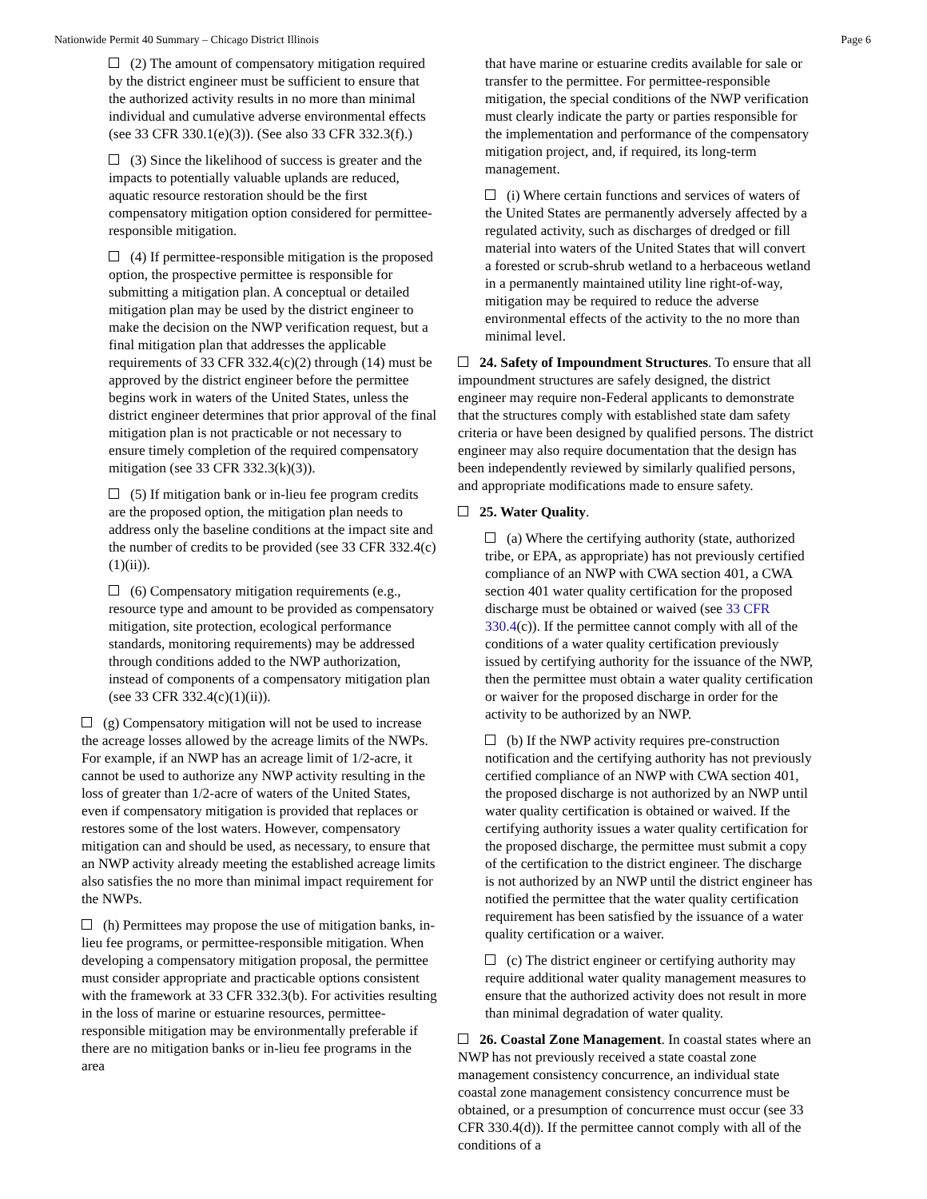Nationwide Permit 40 Summary – Chicago District Illinois Page 6
(2) The amount of compensatory mitigation required by the district engineer must be sufficient to ensure that the authorized activity results in no more than minimal individual and cumulative adverse environmental effects (see 33 CFR 330.1(e)(3)). (See also 33 CFR 332.3(f).)
(3) Since the likelihood of success is greater and the impacts to potentially valuable uplands are reduced, aquatic resource restoration should be the first compensatory mitigation option considered for permittee-responsible mitigation.
(4) If permittee-responsible mitigation is the proposed option, the prospective permittee is responsible for submitting a mitigation plan. A conceptual or detailed mitigation plan may be used by the district engineer to make the decision on the NWP verification request, but a final mitigation plan that addresses the applicable requirements of 33 CFR 332.4(c)(2) through (14) must be approved by the district engineer before the permittee begins work in waters of the United States, unless the district engineer determines that prior approval of the final mitigation plan is not practicable or not necessary to ensure timely completion of the required compensatory mitigation (see 33 CFR 332.3(k)(3)).
(5) If mitigation bank or in-lieu fee program credits are the proposed option, the mitigation plan needs to address only the baseline conditions at the impact site and the number of credits to be provided (see 33 CFR 332.4(c)(1)(ii)).
(6) Compensatory mitigation requirements (e.g., resource type and amount to be provided as compensatory mitigation, site protection, ecological performance standards, monitoring requirements) may be addressed through conditions added to the NWP authorization, instead of components of a compensatory mitigation plan (see 33 CFR 332.4(c)(1)(ii)).
(g) Compensatory mitigation will not be used to increase the acreage losses allowed by the acreage limits of the NWPs. For example, if an NWP has an acreage limit of 1/2-acre, it cannot be used to authorize any NWP activity resulting in the loss of greater than 1/2-acre of waters of the United States, even if compensatory mitigation is provided that replaces or restores some of the lost waters. However, compensatory mitigation can and should be used, as necessary, to ensure that an NWP activity already meeting the established acreage limits also satisfies the no more than minimal impact requirement for the NWPs.
(h) Permittees may propose the use of mitigation banks, in-lieu fee programs, or permittee-responsible mitigation. When developing a compensatory mitigation proposal, the permittee must consider appropriate and practicable options consistent with the framework at 33 CFR 332.3(b). For activities resulting in the loss of marine or estuarine resources, permittee-responsible mitigation may be environmentally preferable if there are no mitigation banks or in-lieu fee programs in the area
that have marine or estuarine credits available for sale or transfer to the permittee. For permittee-responsible mitigation, the special conditions of the NWP verification must clearly indicate the party or parties responsible for the implementation and performance of the compensatory mitigation project, and, if required, its long-term management.
(i) Where certain functions and services of waters of the United States are permanently adversely affected by a regulated activity, such as discharges of dredged or fill material into waters of the United States that will convert a forested or scrub-shrub wetland to a herbaceous wetland in a permanently maintained utility line right-of-way, mitigation may be required to reduce the adverse environmental effects of the activity to the no more than minimal level.
24. Safety of Impoundment Structures. To ensure that all impoundment structures are safely designed, the district engineer may require non-Federal applicants to demonstrate that the structures comply with established state dam safety criteria or have been designed by qualified persons. The district engineer may also require documentation that the design has been independently reviewed by similarly qualified persons, and appropriate modifications made to ensure safety.
25. Water Quality.
(a) Where the certifying authority (state, authorized tribe, or EPA, as appropriate) has not previously certified compliance of an NWP with CWA section 401, a CWA section 401 water quality certification for the proposed discharge must be obtained or waived (see 33 CFR 330.4(c)). If the permittee cannot comply with all of the conditions of a water quality certification previously issued by certifying authority for the issuance of the NWP, then the permittee must obtain a water quality certification or waiver for the proposed discharge in order for the activity to be authorized by an NWP.
(b) If the NWP activity requires pre-construction notification and the certifying authority has not previously certified compliance of an NWP with CWA section 401, the proposed discharge is not authorized by an NWP until water quality certification is obtained or waived. If the certifying authority issues a water quality certification for the proposed discharge, the permittee must submit a copy of the certification to the district engineer. The discharge is not authorized by an NWP until the district engineer has notified the permittee that the water quality certification requirement has been satisfied by the issuance of a water quality certification or a waiver.
(c) The district engineer or certifying authority may require additional water quality management measures to ensure that the authorized activity does not result in more than minimal degradation of water quality.
26. Coastal Zone Management. In coastal states where an NWP has not previously received a state coastal zone management consistency concurrence, an individual state coastal zone management consistency concurrence must be obtained, or a presumption of concurrence must occur (see 33 CFR 330.4(d)). If the permittee cannot comply with all of the conditions of a